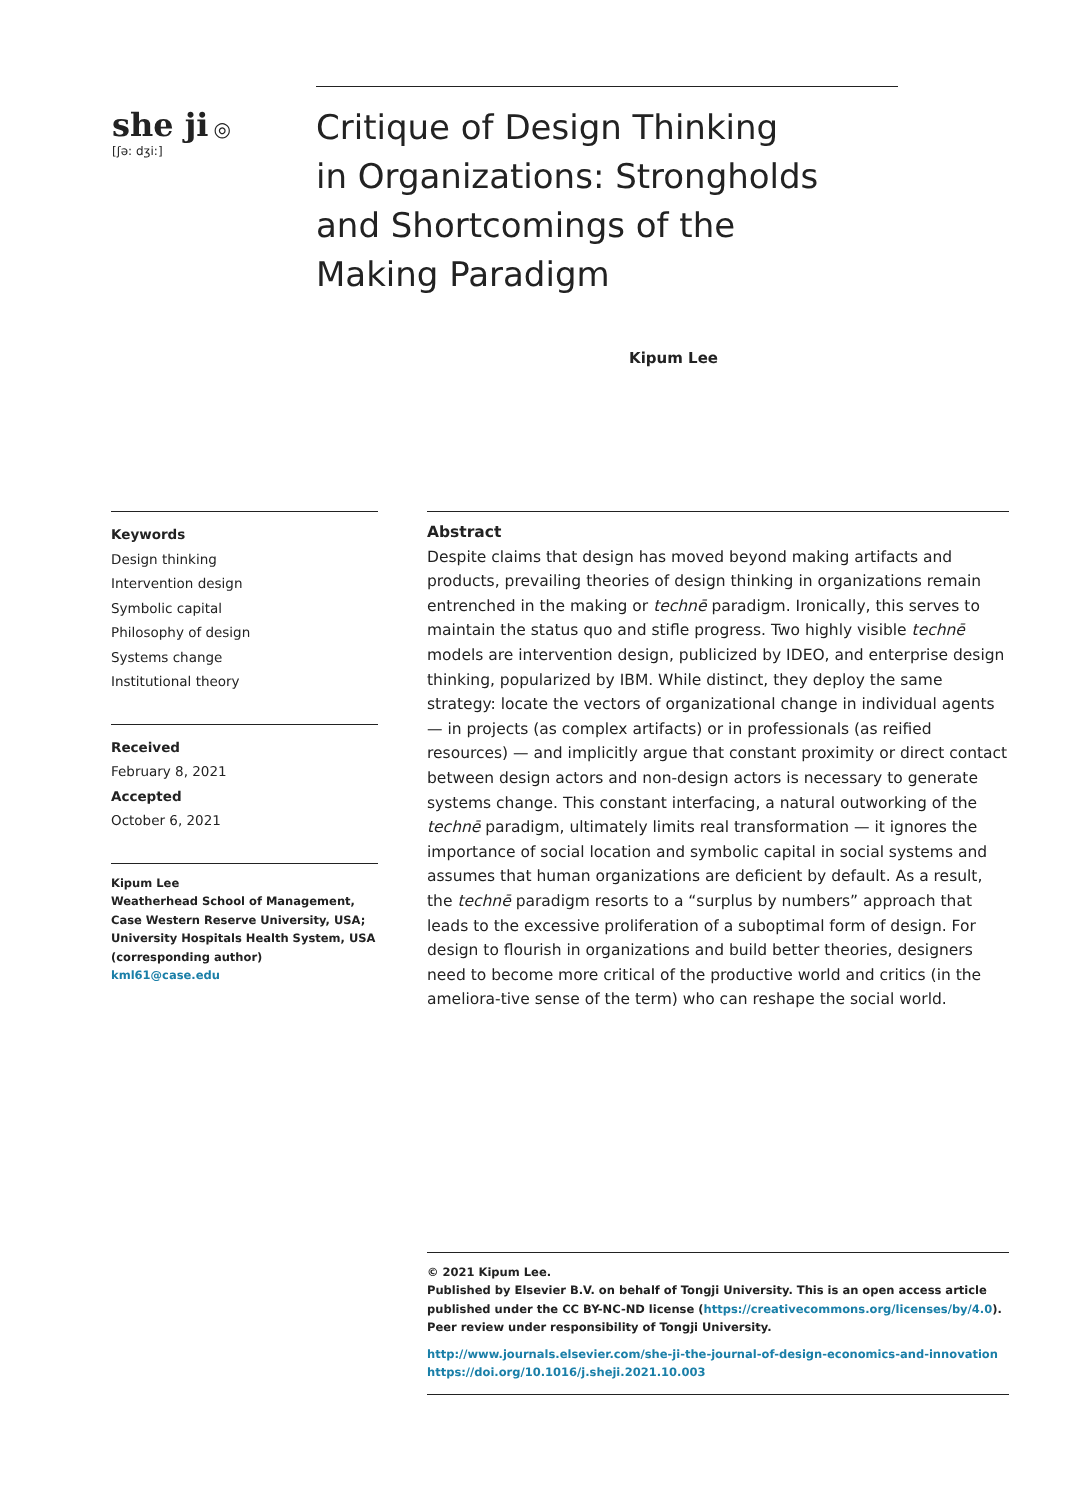she ji ◎
[ʃə: dʒi:]
Critique of Design Thinking
in Organizations: Strongholds
and Shortcomings of the
Making Paradigm
Kipum Lee
Keywords
Design thinking
Intervention design
Symbolic capital
Philosophy of design
Systems change
Institutional theory
Received
February 8, 2021
Accepted
October 6, 2021
Kipum Lee
Weatherhead School of Management, Case Western Reserve University, USA; University Hospitals Health System, USA (corresponding author)
kml61@case.edu
Abstract
Despite claims that design has moved beyond making artifacts and products, prevailing theories of design thinking in organizations remain entrenched in the making or technē paradigm. Ironically, this serves to maintain the status quo and stifle progress. Two highly visible technē models are intervention design, publicized by IDEO, and enterprise design thinking, popularized by IBM. While distinct, they deploy the same strategy: locate the vectors of organizational change in individual agents — in projects (as complex artifacts) or in professionals (as reified resources) — and implicitly argue that constant proximity or direct contact between design actors and non-design actors is necessary to generate systems change. This constant interfacing, a natural outworking of the technē paradigm, ultimately limits real transformation — it ignores the importance of social location and symbolic capital in social systems and assumes that human organizations are deficient by default. As a result, the technē paradigm resorts to a “surplus by numbers” approach that leads to the excessive proliferation of a suboptimal form of design. For design to flourish in organizations and build better theories, designers need to become more critical of the productive world and critics (in the ameliora-tive sense of the term) who can reshape the social world.
© 2021 Kipum Lee.
Published by Elsevier B.V. on behalf of Tongji University. This is an open access article published under the CC BY-NC-ND license (https://creativecommons.org/licenses/by/4.0).
Peer review under responsibility of Tongji University.
http://www.journals.elsevier.com/she-ji-the-journal-of-design-economics-and-innovation
https://doi.org/10.1016/j.sheji.2021.10.003